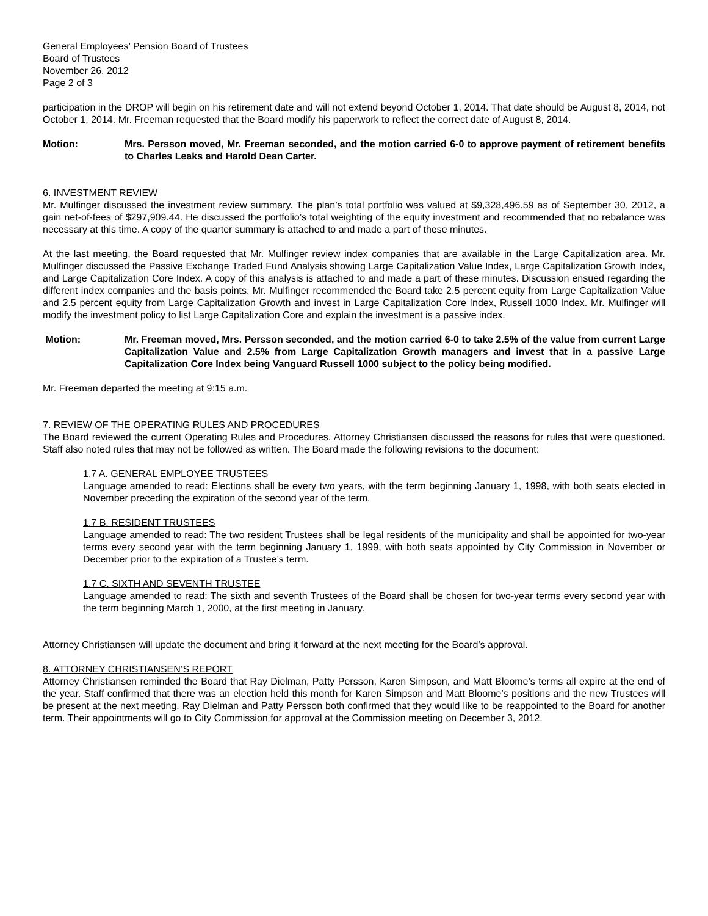General Employees’ Pension Board of Trustees
Board of Trustees
November 26, 2012
Page 2 of 3
participation in the DROP will begin on his retirement date and will not extend beyond October 1, 2014. That date should be August 8, 2014, not October 1, 2014. Mr. Freeman requested that the Board modify his paperwork to reflect the correct date of August 8, 2014.
Motion: Mrs. Persson moved, Mr. Freeman seconded, and the motion carried 6-0 to approve payment of retirement benefits to Charles Leaks and Harold Dean Carter.
6. INVESTMENT REVIEW
Mr. Mulfinger discussed the investment review summary. The plan’s total portfolio was valued at $9,328,496.59 as of September 30, 2012, a gain net-of-fees of $297,909.44. He discussed the portfolio’s total weighting of the equity investment and recommended that no rebalance was necessary at this time. A copy of the quarter summary is attached to and made a part of these minutes.
At the last meeting, the Board requested that Mr. Mulfinger review index companies that are available in the Large Capitalization area. Mr. Mulfinger discussed the Passive Exchange Traded Fund Analysis showing Large Capitalization Value Index, Large Capitalization Growth Index, and Large Capitalization Core Index. A copy of this analysis is attached to and made a part of these minutes. Discussion ensued regarding the different index companies and the basis points. Mr. Mulfinger recommended the Board take 2.5 percent equity from Large Capitalization Value and 2.5 percent equity from Large Capitalization Growth and invest in Large Capitalization Core Index, Russell 1000 Index. Mr. Mulfinger will modify the investment policy to list Large Capitalization Core and explain the investment is a passive index.
Motion: Mr. Freeman moved, Mrs. Persson seconded, and the motion carried 6-0 to take 2.5% of the value from current Large Capitalization Value and 2.5% from Large Capitalization Growth managers and invest that in a passive Large Capitalization Core Index being Vanguard Russell 1000 subject to the policy being modified.
Mr. Freeman departed the meeting at 9:15 a.m.
7. REVIEW OF THE OPERATING RULES AND PROCEDURES
The Board reviewed the current Operating Rules and Procedures. Attorney Christiansen discussed the reasons for rules that were questioned. Staff also noted rules that may not be followed as written. The Board made the following revisions to the document:
1.7 A. GENERAL EMPLOYEE TRUSTEES
Language amended to read: Elections shall be every two years, with the term beginning January 1, 1998, with both seats elected in November preceding the expiration of the second year of the term.
1.7 B. RESIDENT TRUSTEES
Language amended to read: The two resident Trustees shall be legal residents of the municipality and shall be appointed for two-year terms every second year with the term beginning January 1, 1999, with both seats appointed by City Commission in November or December prior to the expiration of a Trustee’s term.
1.7 C. SIXTH AND SEVENTH TRUSTEE
Language amended to read: The sixth and seventh Trustees of the Board shall be chosen for two-year terms every second year with the term beginning March 1, 2000, at the first meeting in January.
Attorney Christiansen will update the document and bring it forward at the next meeting for the Board’s approval.
8. ATTORNEY CHRISTIANSEN’S REPORT
Attorney Christiansen reminded the Board that Ray Dielman, Patty Persson, Karen Simpson, and Matt Bloome’s terms all expire at the end of the year. Staff confirmed that there was an election held this month for Karen Simpson and Matt Bloome’s positions and the new Trustees will be present at the next meeting. Ray Dielman and Patty Persson both confirmed that they would like to be reappointed to the Board for another term. Their appointments will go to City Commission for approval at the Commission meeting on December 3, 2012.